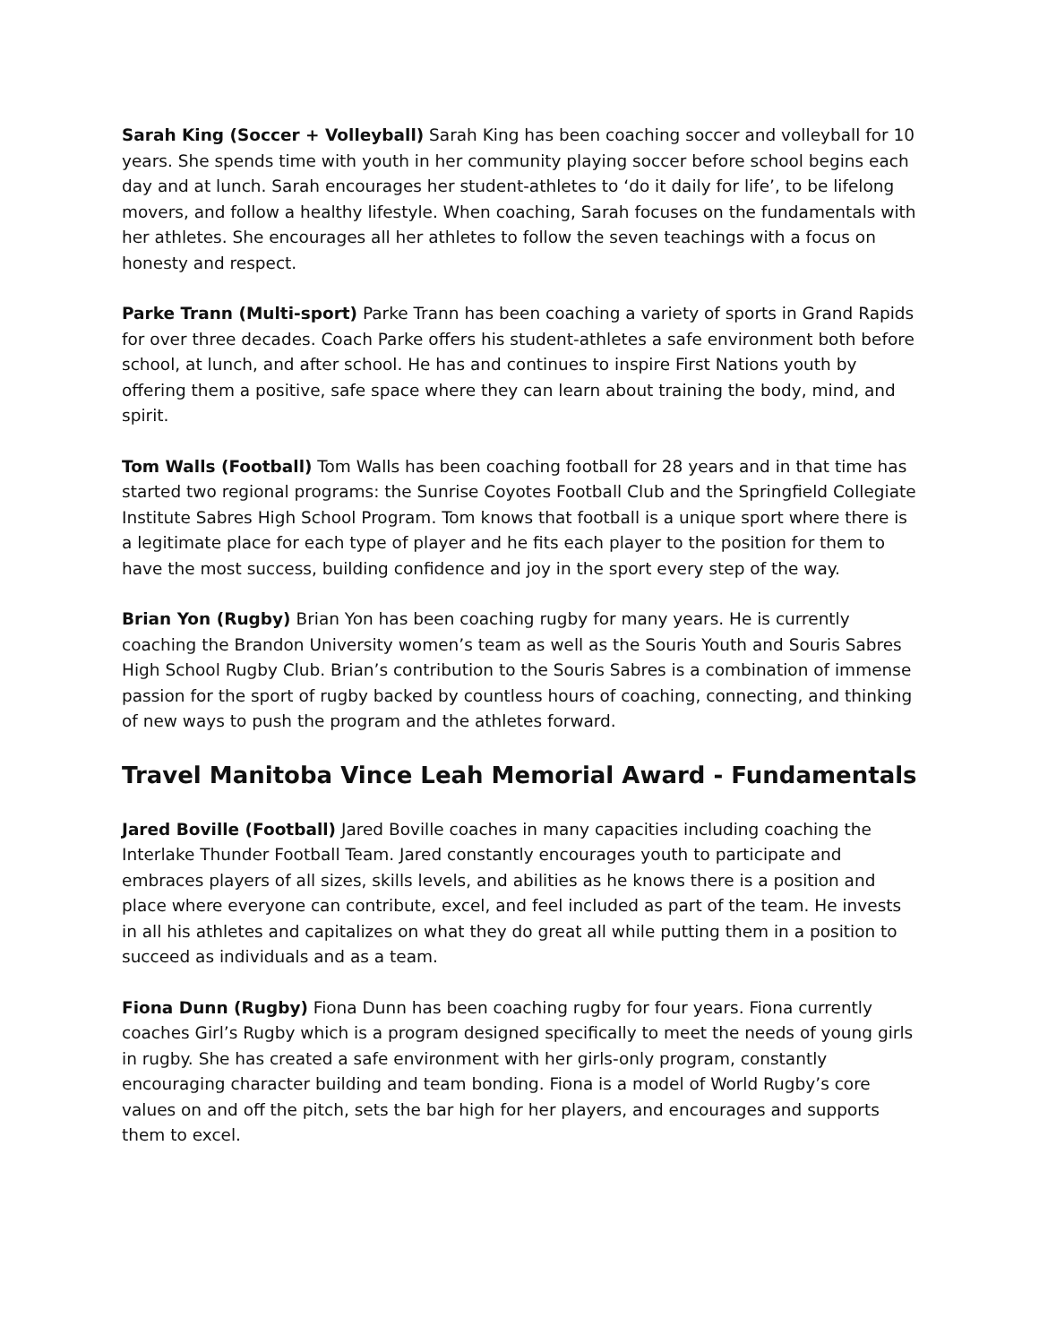Sarah King (Soccer + Volleyball) Sarah King has been coaching soccer and volleyball for 10 years. She spends time with youth in her community playing soccer before school begins each day and at lunch. Sarah encourages her student-athletes to ‘do it daily for life’, to be lifelong movers, and follow a healthy lifestyle. When coaching, Sarah focuses on the fundamentals with her athletes. She encourages all her athletes to follow the seven teachings with a focus on honesty and respect.
Parke Trann (Multi-sport) Parke Trann has been coaching a variety of sports in Grand Rapids for over three decades. Coach Parke offers his student-athletes a safe environment both before school, at lunch, and after school. He has and continues to inspire First Nations youth by offering them a positive, safe space where they can learn about training the body, mind, and spirit.
Tom Walls (Football) Tom Walls has been coaching football for 28 years and in that time has started two regional programs: the Sunrise Coyotes Football Club and the Springfield Collegiate Institute Sabres High School Program. Tom knows that football is a unique sport where there is a legitimate place for each type of player and he fits each player to the position for them to have the most success, building confidence and joy in the sport every step of the way.
Brian Yon (Rugby) Brian Yon has been coaching rugby for many years. He is currently coaching the Brandon University women’s team as well as the Souris Youth and Souris Sabres High School Rugby Club. Brian’s contribution to the Souris Sabres is a combination of immense passion for the sport of rugby backed by countless hours of coaching, connecting, and thinking of new ways to push the program and the athletes forward.
Travel Manitoba Vince Leah Memorial Award - Fundamentals
Jared Boville (Football) Jared Boville coaches in many capacities including coaching the Interlake Thunder Football Team. Jared constantly encourages youth to participate and embraces players of all sizes, skills levels, and abilities as he knows there is a position and place where everyone can contribute, excel, and feel included as part of the team. He invests in all his athletes and capitalizes on what they do great all while putting them in a position to succeed as individuals and as a team.
Fiona Dunn (Rugby) Fiona Dunn has been coaching rugby for four years. Fiona currently coaches Girl’s Rugby which is a program designed specifically to meet the needs of young girls in rugby. She has created a safe environment with her girls-only program, constantly encouraging character building and team bonding. Fiona is a model of World Rugby’s core values on and off the pitch, sets the bar high for her players, and encourages and supports them to excel.